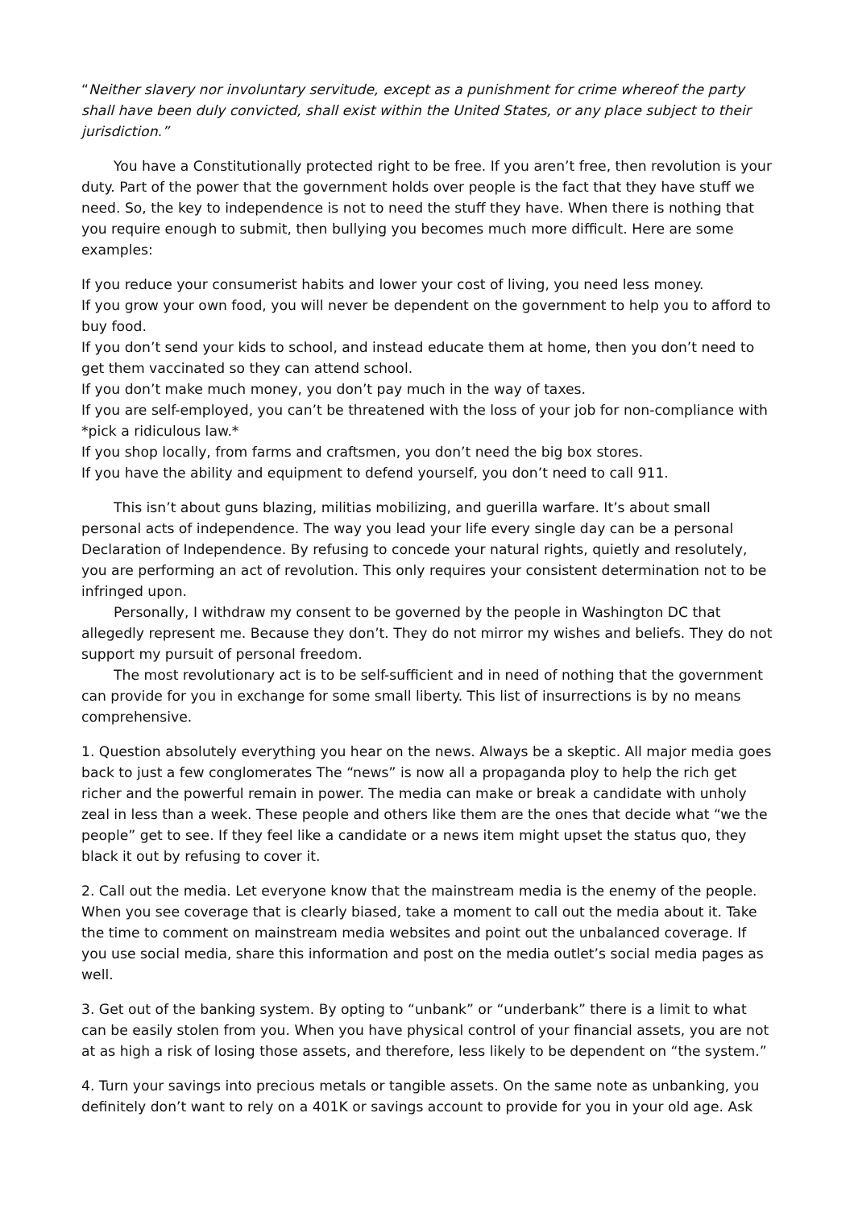“Neither slavery nor involuntary servitude, except as a punishment for crime whereof the party shall have been duly convicted, shall exist within the United States, or any place subject to their jurisdiction.”
You have a Constitutionally protected right to be free. If you aren’t free, then revolution is your duty. Part of the power that the government holds over people is the fact that they have stuff we need. So, the key to independence is not to need the stuff they have. When there is nothing that you require enough to submit, then bullying you becomes much more difficult. Here are some examples:
If you reduce your consumerist habits and lower your cost of living, you need less money.
If you grow your own food, you will never be dependent on the government to help you to afford to buy food.
If you don’t send your kids to school, and instead educate them at home, then you don’t need to get them vaccinated so they can attend school.
If you don’t make much money, you don’t pay much in the way of taxes.
If you are self-employed, you can’t be threatened with the loss of your job for non-compliance with *pick a ridiculous law.*
If you shop locally, from farms and craftsmen, you don’t need the big box stores.
If you have the ability and equipment to defend yourself, you don’t need to call 911.
This isn’t about guns blazing, militias mobilizing, and guerilla warfare. It’s about small personal acts of independence. The way you lead your life every single day can be a personal Declaration of Independence. By refusing to concede your natural rights, quietly and resolutely, you are performing an act of revolution. This only requires your consistent determination not to be infringed upon.
Personally, I withdraw my consent to be governed by the people in Washington DC that allegedly represent me. Because they don’t. They do not mirror my wishes and beliefs. They do not support my pursuit of personal freedom.
The most revolutionary act is to be self-sufficient and in need of nothing that the government can provide for you in exchange for some small liberty. This list of insurrections is by no means comprehensive.
1. Question absolutely everything you hear on the news. Always be a skeptic. All major media goes back to just a few conglomerates The “news” is now all a propaganda ploy to help the rich get richer and the powerful remain in power. The media can make or break a candidate with unholy zeal in less than a week. These people and others like them are the ones that decide what “we the people” get to see. If they feel like a candidate or a news item might upset the status quo, they black it out by refusing to cover it.
2. Call out the media. Let everyone know that the mainstream media is the enemy of the people. When you see coverage that is clearly biased, take a moment to call out the media about it. Take the time to comment on mainstream media websites and point out the unbalanced coverage. If you use social media, share this information and post on the media outlet’s social media pages as well.
3. Get out of the banking system. By opting to “unbank” or “underbank” there is a limit to what can be easily stolen from you. When you have physical control of your financial assets, you are not at as high a risk of losing those assets, and therefore, less likely to be dependent on “the system.”
4. Turn your savings into precious metals or tangible assets. On the same note as unbanking, you definitely don’t want to rely on a 401K or savings account to provide for you in your old age. Ask